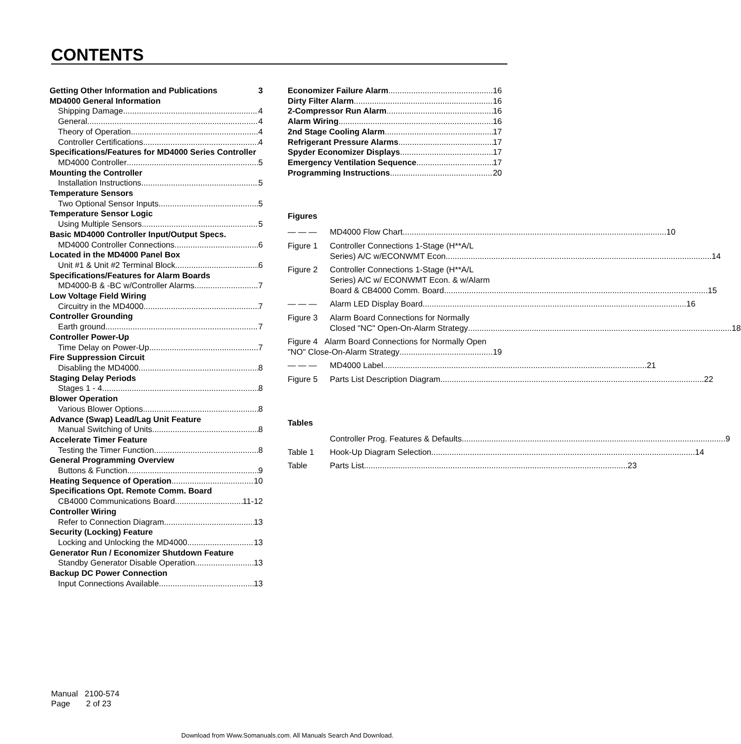CONTENTS
Getting Other Information and Publications 3
MD4000 General Information
Shipping Damage 4
General 4
Theory of Operation 4
Controller Certifications 4
Specifications/Features for MD4000 Series Controller
MD4000 Controller 5
Mounting the Controller
Installation Instructions 5
Temperature Sensors
Two Optional Sensor Inputs 5
Temperature Sensor Logic
Using Multiple Sensors 5
Basic MD4000 Controller Input/Output Specs.
MD4000 Controller Connections 6
Located in the MD4000 Panel Box
Unit #1 & Unit #2 Terminal Block 6
Specifications/Features for Alarm Boards
MD4000-B & -BC w/Controller Alarms 7
Low Voltage Field Wiring
Circuitry in the MD4000 7
Controller Grounding
Earth ground 7
Controller Power-Up
Time Delay on Power-Up 7
Fire Suppression Circuit
Disabling the MD4000 8
Staging Delay Periods
Stages 1 - 4 8
Blower Operation
Various Blower Options 8
Advance (Swap) Lead/Lag Unit Feature
Manual Switching of Units 8
Accelerate Timer Feature
Testing the Timer Function 8
General Programming Overview
Buttons & Function 9
Heating Sequence of Operation 10
Specifications Opt. Remote Comm. Board
CB4000 Communications Board 11-12
Controller Wiring
Refer to Connection Diagram 13
Security (Locking) Feature
Locking and Unlocking the MD4000 13
Generator Run / Economizer Shutdown Feature
Standby Generator Disable Operation 13
Backup DC Power Connection
Input Connections Available 13
Economizer Failure Alarm 16
Dirty Filter Alarm 16
2-Compressor Run Alarm 16
Alarm Wiring 16
2nd Stage Cooling Alarm 17
Refrigerant Pressure Alarms 17
Spyder Economizer Displays 17
Emergency Ventilation Sequence 17
Programming Instructions 20
Figures
— — —
MD4000 Flow Chart 10
Figure 1 Controller Connections 1-Stage (H**A/L
Series) A/C w/ECONWMT Econ. 14
Figure 2 Controller Connections 1-Stage (H**A/L
Series) A/C w/ ECONWMT Econ. & w/Alarm
Board & CB4000 Comm. Board 15
— — —
Alarm LED Display Board 16
Figure 3 Alarm Board Connections for Normally
Closed "NC" Open-On-Alarm Strategy 18
Figure 4 Alarm Board Connections for Normally Open
"NO" Close-On-Alarm Strategy 19
— — —
MD4000 Label 21
Figure 5
Parts List Description Diagram 22
Tables
Controller Prog. Features & Defaults 9
Table 1
Hook-Up Diagram Selection 14
Table
Parts List 23
Manual 2100-574
Page 2 of 23
Download from Www.Somanuals.com. All Manuals Search And Download.